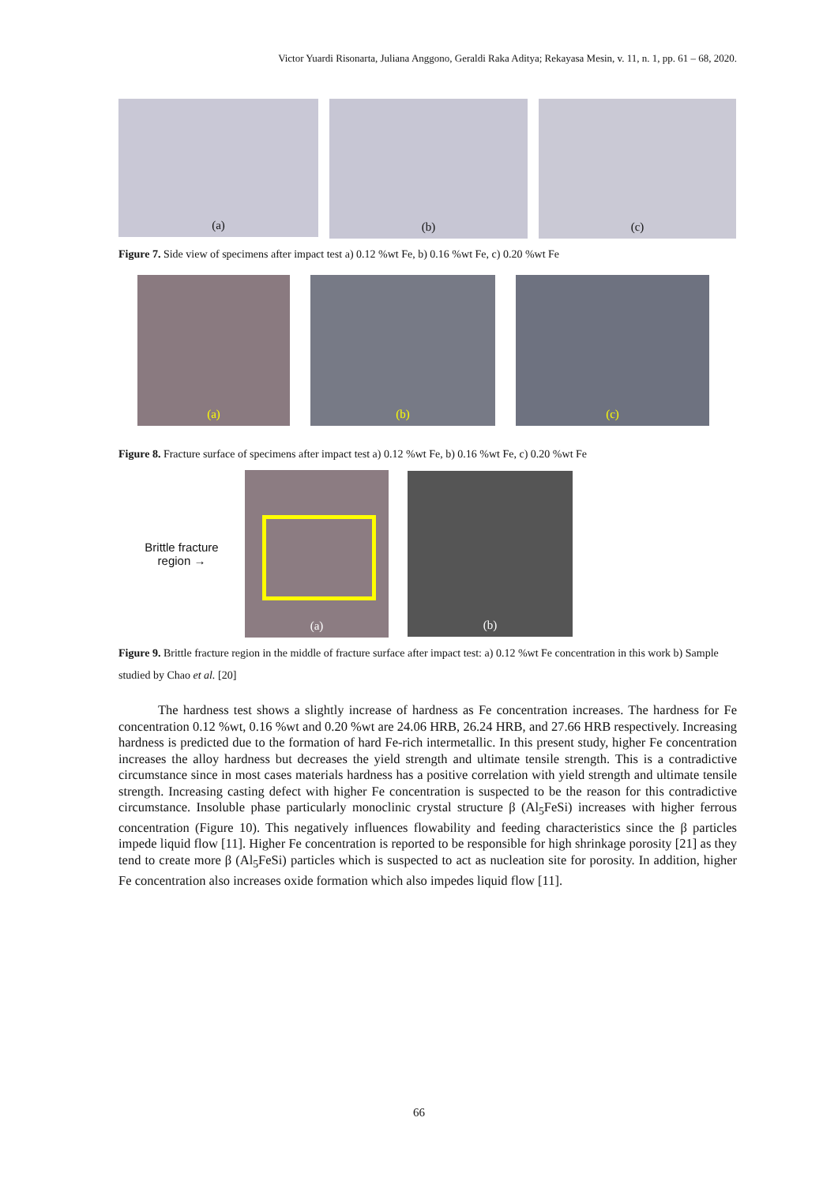Victor Yuardi Risonarta, Juliana Anggono, Geraldi Raka Aditya; Rekayasa Mesin, v. 11, n. 1, pp. 61 – 68, 2020.
(a)
(b) (c)
Figure 7. Side view of specimens after impact test a) 0.12 %wt Fe, b) 0.16 %wt Fe, c) 0.20 %wt Fe
(a) (b) (c)
Figure 8. Fracture surface of specimens after impact test a) 0.12 %wt Fe, b) 0.16 %wt Fe, c) 0.20 %wt Fe
Brittle fracture
region →
(a)
(b)
Figure 9. Brittle fracture region in the middle of fracture surface after impact test: a) 0.12 %wt Fe concentration in this work b) Sample studied by Chao et al. [20]
The hardness test shows a slightly increase of hardness as Fe concentration increases. The hardness for Fe concentration 0.12 %wt, 0.16 %wt and 0.20 %wt are 24.06 HRB, 26.24 HRB, and 27.66 HRB respectively. Increasing hardness is predicted due to the formation of hard Fe-rich intermetallic. In this present study, higher Fe concentration increases the alloy hardness but decreases the yield strength and ultimate tensile strength. This is a contradictive circumstance since in most cases materials hardness has a positive correlation with yield strength and ultimate tensile strength. Increasing casting defect with higher Fe concentration is suspected to be the reason for this contradictive circumstance. Insoluble phase particularly monoclinic crystal structure β (Al<sub>5</sub>FeSi) increases with higher ferrous concentration (Figure 10). This negatively influences flowability and feeding characteristics since the β particles impede liquid flow [11]. Higher Fe concentration is reported to be responsible for high shrinkage porosity [21] as they tend to create more β (Al<sub>5</sub>FeSi) particles which is suspected to act as nucleation site for porosity. In addition, higher Fe concentration also increases oxide formation which also impedes liquid flow [11].
66